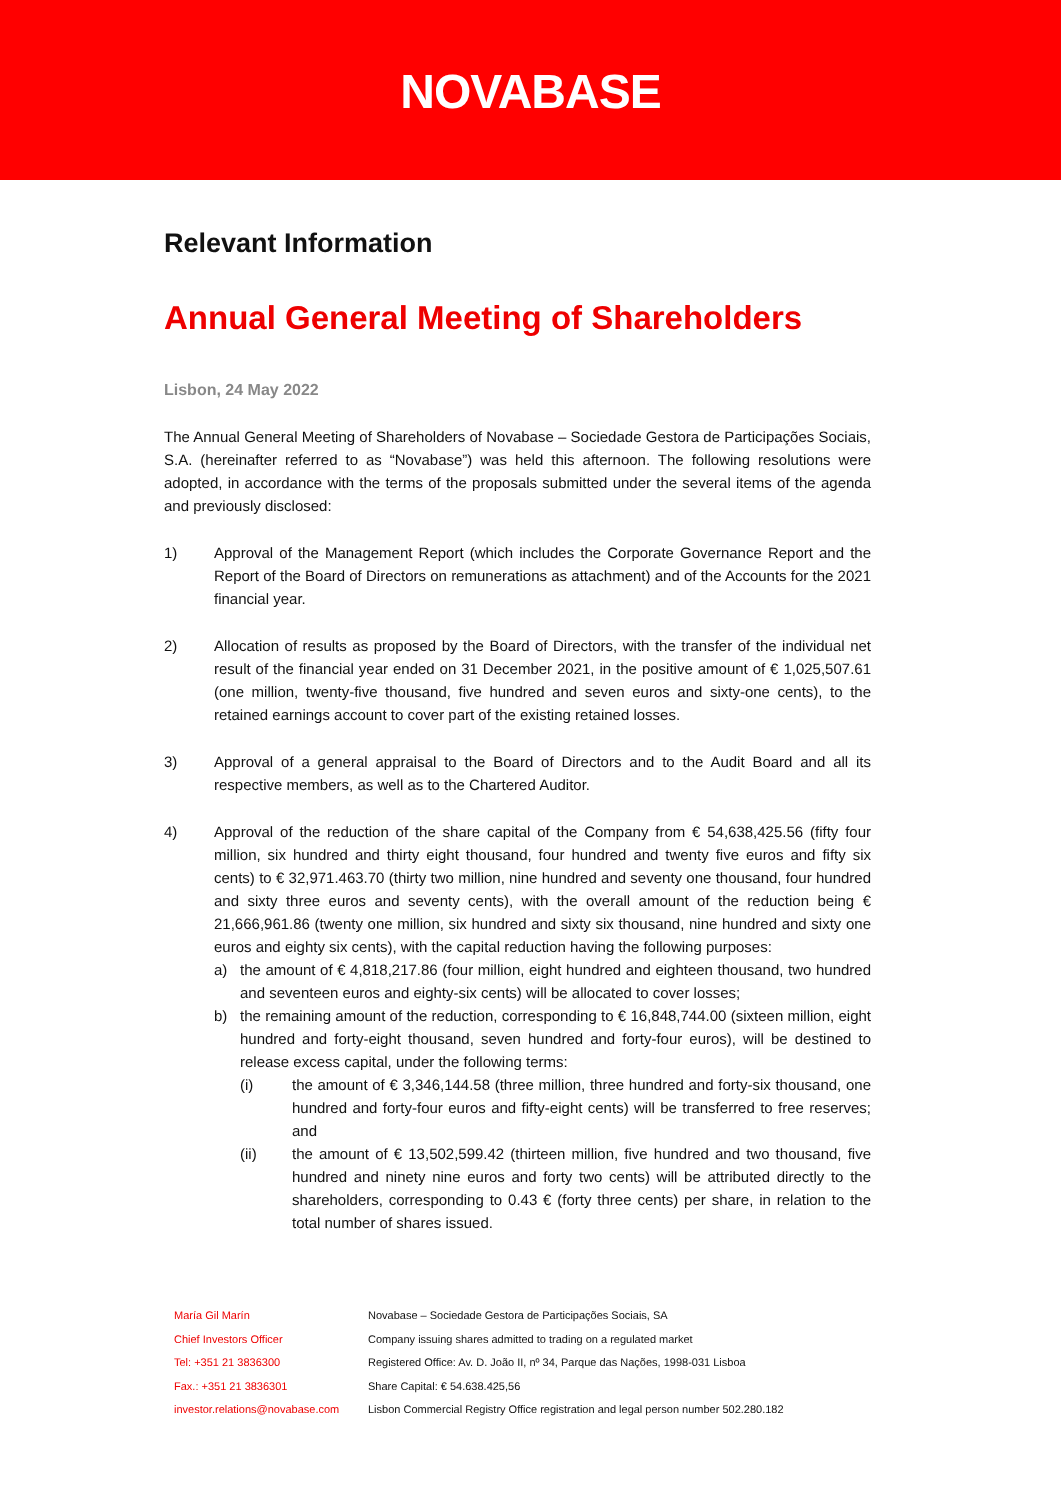NOVABASE
Relevant Information
Annual General Meeting of Shareholders
Lisbon, 24 May 2022
The Annual General Meeting of Shareholders of Novabase – Sociedade Gestora de Participações Sociais, S.A. (hereinafter referred to as “Novabase”) was held this afternoon. The following resolutions were adopted, in accordance with the terms of the proposals submitted under the several items of the agenda and previously disclosed:
1) Approval of the Management Report (which includes the Corporate Governance Report and the Report of the Board of Directors on remunerations as attachment) and of the Accounts for the 2021 financial year.
2) Allocation of results as proposed by the Board of Directors, with the transfer of the individual net result of the financial year ended on 31 December 2021, in the positive amount of € 1,025,507.61 (one million, twenty-five thousand, five hundred and seven euros and sixty-one cents), to the retained earnings account to cover part of the existing retained losses.
3) Approval of a general appraisal to the Board of Directors and to the Audit Board and all its respective members, as well as to the Chartered Auditor.
4) Approval of the reduction of the share capital of the Company from € 54,638,425.56 (fifty four million, six hundred and thirty eight thousand, four hundred and twenty five euros and fifty six cents) to € 32,971.463.70 (thirty two million, nine hundred and seventy one thousand, four hundred and sixty three euros and seventy cents), with the overall amount of the reduction being € 21,666,961.86 (twenty one million, six hundred and sixty six thousand, nine hundred and sixty one euros and eighty six cents), with the capital reduction having the following purposes:
a) the amount of € 4,818,217.86 (four million, eight hundred and eighteen thousand, two hundred and seventeen euros and eighty-six cents) will be allocated to cover losses;
b) the remaining amount of the reduction, corresponding to € 16,848,744.00 (sixteen million, eight hundred and forty-eight thousand, seven hundred and forty-four euros), will be destined to release excess capital, under the following terms:
(i) the amount of € 3,346,144.58 (three million, three hundred and forty-six thousand, one hundred and forty-four euros and fifty-eight cents) will be transferred to free reserves; and
(ii) the amount of € 13,502,599.42 (thirteen million, five hundred and two thousand, five hundred and ninety nine euros and forty two cents) will be attributed directly to the shareholders, corresponding to 0.43 € (forty three cents) per share, in relation to the total number of shares issued.
María Gil Marín
Chief Investors Officer
Tel: +351 21 3836300
Fax.: +351 21 3836301
investor.relations@novabase.com
Novabase – Sociedade Gestora de Participações Sociais, SA
Company issuing shares admitted to trading on a regulated market
Registered Office: Av. D. João II, nº 34, Parque das Nações, 1998-031 Lisboa
Share Capital: € 54.638.425,56
Lisbon Commercial Registry Office registration and legal person number 502.280.182